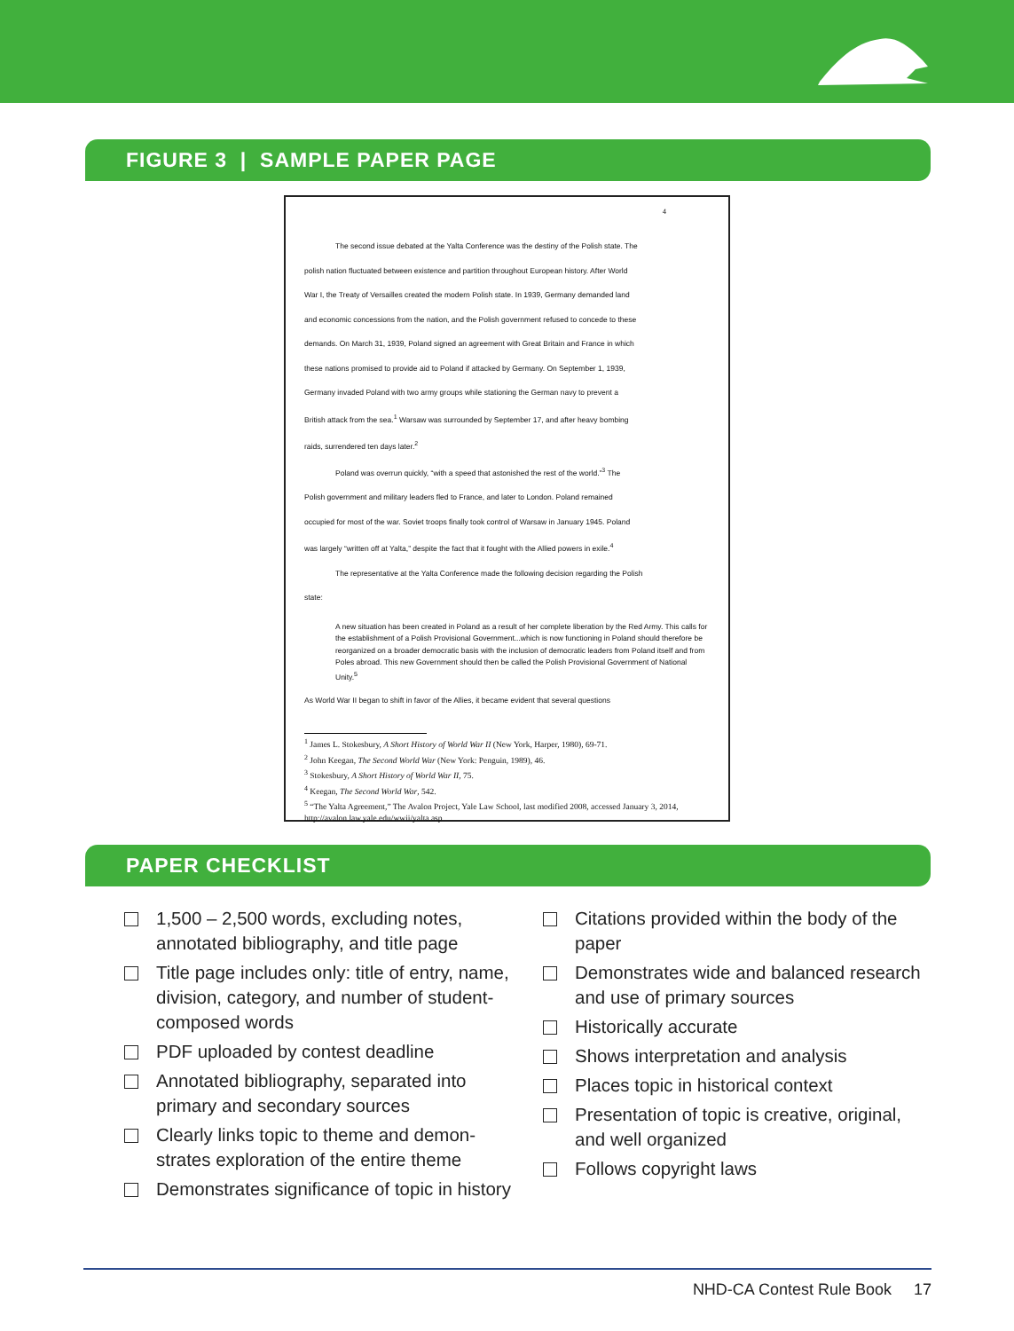FIGURE 3 | SAMPLE PAPER PAGE
4
The second issue debated at the Yalta Conference was the destiny of the Polish state. The
polish nation fluctuated between existence and partition throughout European history. After World
War I, the Treaty of Versailles created the modern Polish state. In 1939, Germany demanded land
and economic concessions from the nation, and the Polish government refused to concede to these
demands. On March 31, 1939, Poland signed an agreement with Great Britain and France in which
these nations promised to provide aid to Poland if attacked by Germany. On September 1, 1939,
Germany invaded Poland with two army groups while stationing the German navy to prevent a
British attack from the sea.<sup>1</sup> Warsaw was surrounded by September 17, and after heavy bombing
raids, surrendered ten days later.<sup>2</sup>
Poland was overrun quickly, “with a speed that astonished the rest of the world.”<sup>3</sup> The
Polish government and military leaders fled to France, and later to London. Poland remained
occupied for most of the war. Soviet troops finally took control of Warsaw in January 1945. Poland
was largely “written off at Yalta,” despite the fact that it fought with the Allied powers in exile.<sup>4</sup>
The representative at the Yalta Conference made the following decision regarding the Polish
state:
A new situation has been created in Poland as a result of her complete liberation by the Red Army. This calls for the establishment of a Polish Provisional Government...which is now functioning in Poland should therefore be reorganized on a broader democratic basis with the inclusion of democratic leaders from Poland itself and from Poles abroad. This new Government should then be called the Polish Provisional Government of National Unity.<sup>5</sup>
As World War II began to shift in favor of the Allies, it became evident that several questions
<sup>1</sup> James L. Stokesbury, A Short History of World War II (New York, Harper, 1980), 69-71.
<sup>2</sup> John Keegan, The Second World War (New York: Penguin, 1989), 46.
<sup>3</sup> Stokesbury, A Short History of World War II, 75.
<sup>4</sup> Keegan, The Second World War, 542.
<sup>5</sup> “The Yalta Agreement,” The Avalon Project, Yale Law School, last modified 2008, accessed January 3, 2014, http://avalon.law.yale.edu/wwii/yalta.asp
PAPER CHECKLIST
1,500 – 2,500 words, excluding notes, annotated bibliography, and title page
Title page includes only: title of entry, name, division, category, and number of student-composed words
PDF uploaded by contest deadline
Annotated bibliography, separated into primary and secondary sources
Clearly links topic to theme and demon-strates exploration of the entire theme
Demonstrates significance of topic in history
Citations provided within the body of the paper
Demonstrates wide and balanced research and use of primary sources
Historically accurate
Shows interpretation and analysis
Places topic in historical context
Presentation of topic is creative, original, and well organized
Follows copyright laws
NHD-CA Contest Rule Book 17